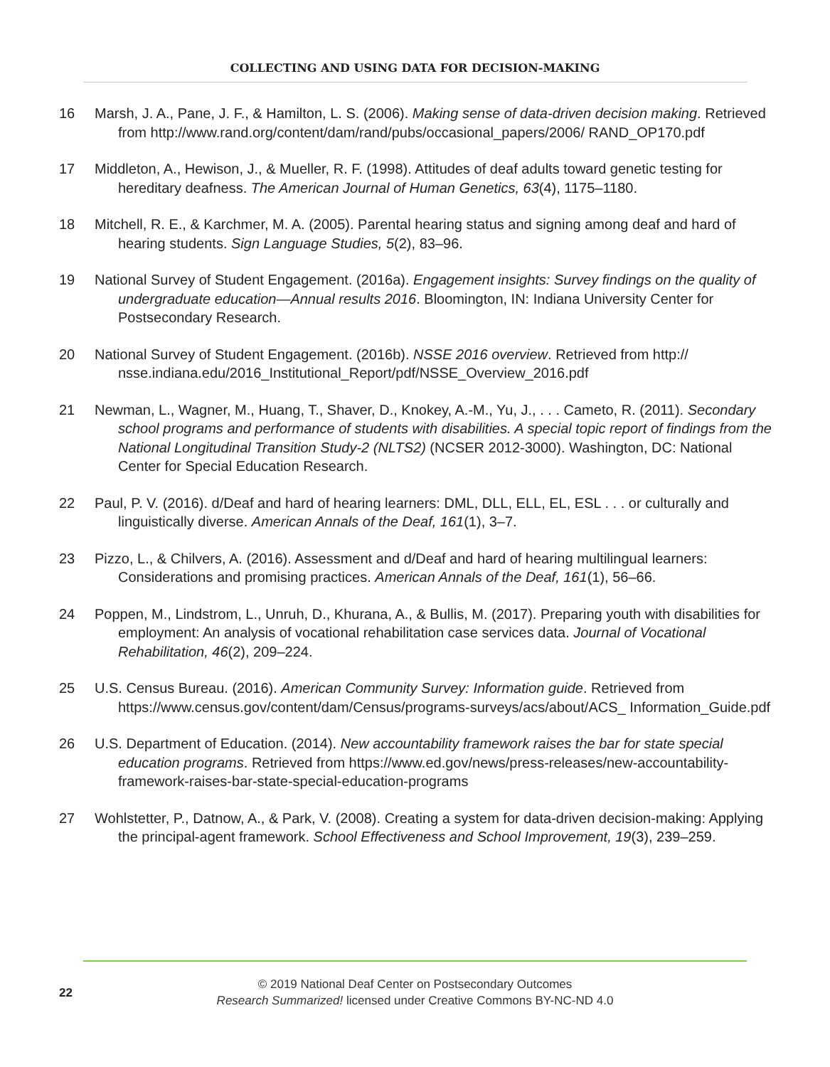COLLECTING AND USING DATA FOR DECISION-MAKING
16 Marsh, J. A., Pane, J. F., & Hamilton, L. S. (2006). Making sense of data-driven decision making. Retrieved from http://www.rand.org/content/dam/rand/pubs/occasional_papers/2006/ RAND_OP170.pdf
17 Middleton, A., Hewison, J., & Mueller, R. F. (1998). Attitudes of deaf adults toward genetic testing for hereditary deafness. The American Journal of Human Genetics, 63(4), 1175–1180.
18 Mitchell, R. E., & Karchmer, M. A. (2005). Parental hearing status and signing among deaf and hard of hearing students. Sign Language Studies, 5(2), 83–96.
19 National Survey of Student Engagement. (2016a). Engagement insights: Survey findings on the quality of undergraduate education—Annual results 2016. Bloomington, IN: Indiana University Center for Postsecondary Research.
20 National Survey of Student Engagement. (2016b). NSSE 2016 overview. Retrieved from http:// nsse.indiana.edu/2016_Institutional_Report/pdf/NSSE_Overview_2016.pdf
21 Newman, L., Wagner, M., Huang, T., Shaver, D., Knokey, A.-M., Yu, J., . . . Cameto, R. (2011). Secondary school programs and performance of students with disabilities. A special topic report of findings from the National Longitudinal Transition Study-2 (NLTS2) (NCSER 2012-3000). Washington, DC: National Center for Special Education Research.
22 Paul, P. V. (2016). d/Deaf and hard of hearing learners: DML, DLL, ELL, EL, ESL . . . or culturally and linguistically diverse. American Annals of the Deaf, 161(1), 3–7.
23 Pizzo, L., & Chilvers, A. (2016). Assessment and d/Deaf and hard of hearing multilingual learners: Considerations and promising practices. American Annals of the Deaf, 161(1), 56–66.
24 Poppen, M., Lindstrom, L., Unruh, D., Khurana, A., & Bullis, M. (2017). Preparing youth with disabilities for employment: An analysis of vocational rehabilitation case services data. Journal of Vocational Rehabilitation, 46(2), 209–224.
25 U.S. Census Bureau. (2016). American Community Survey: Information guide. Retrieved from https://www.census.gov/content/dam/Census/programs-surveys/acs/about/ACS_ Information_Guide.pdf
26 U.S. Department of Education. (2014). New accountability framework raises the bar for state special education programs. Retrieved from https://www.ed.gov/news/press-releases/new-accountability-framework-raises-bar-state-special-education-programs
27 Wohlstetter, P., Datnow, A., & Park, V. (2008). Creating a system for data-driven decision-making: Applying the principal-agent framework. School Effectiveness and School Improvement, 19(3), 239–259.
22
© 2019 National Deaf Center on Postsecondary Outcomes
Research Summarized! licensed under Creative Commons BY-NC-ND 4.0